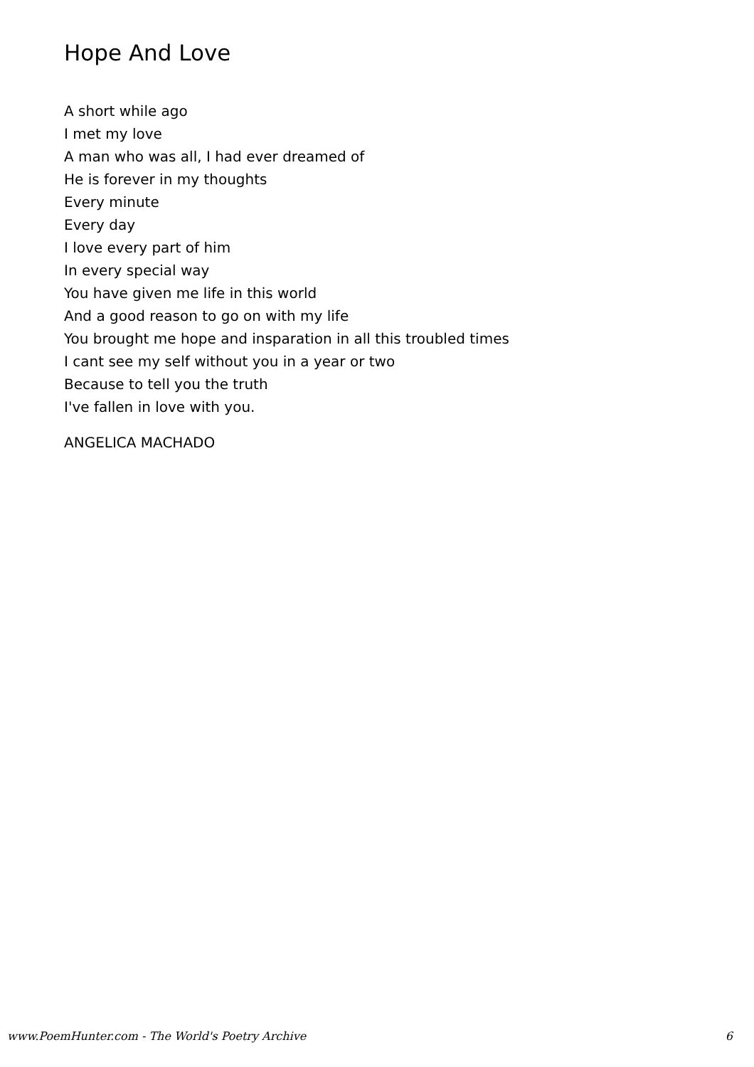Hope And Love
A short while ago
I met my love
A man who was all, I had ever dreamed of
He is forever in my thoughts
Every minute
Every day
I love every part of him
In every special way
You have given me life in this world
And a good reason to go on with my life
You brought me hope and insparation in all this troubled times
I cant see my self without you in a year or two
Because to tell you the truth
I've fallen in love with you.
ANGELICA MACHADO
www.PoemHunter.com - The World's Poetry Archive 6